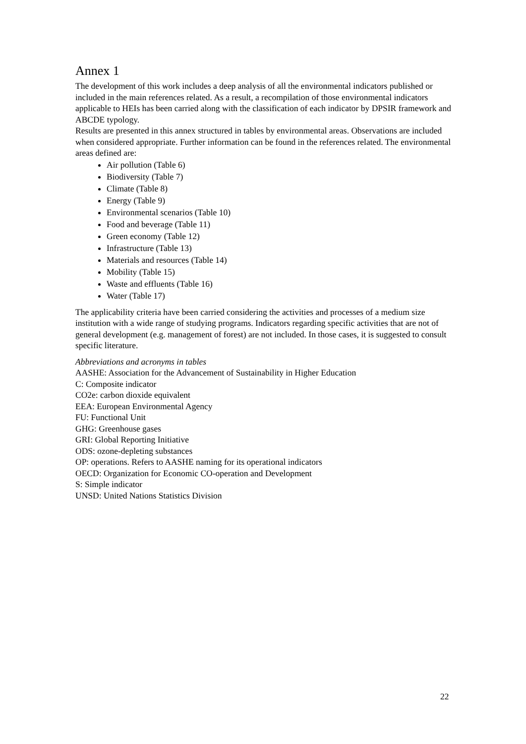Annex 1
The development of this work includes a deep analysis of all the environmental indicators published or included in the main references related. As a result, a recompilation of those environmental indicators applicable to HEIs has been carried along with the classification of each indicator by DPSIR framework and ABCDE typology.
Results are presented in this annex structured in tables by environmental areas. Observations are included when considered appropriate. Further information can be found in the references related. The environmental areas defined are:
Air pollution (Table 6)
Biodiversity (Table 7)
Climate (Table 8)
Energy (Table 9)
Environmental scenarios (Table 10)
Food and beverage (Table 11)
Green economy (Table 12)
Infrastructure (Table 13)
Materials and resources (Table 14)
Mobility (Table 15)
Waste and effluents (Table 16)
Water (Table 17)
The applicability criteria have been carried considering the activities and processes of a medium size institution with a wide range of studying programs. Indicators regarding specific activities that are not of general development (e.g. management of forest) are not included. In those cases, it is suggested to consult specific literature.
Abbreviations and acronyms in tables
AASHE: Association for the Advancement of Sustainability in Higher Education
C: Composite indicator
CO2e: carbon dioxide equivalent
EEA: European Environmental Agency
FU: Functional Unit
GHG: Greenhouse gases
GRI: Global Reporting Initiative
ODS: ozone-depleting substances
OP: operations. Refers to AASHE naming for its operational indicators
OECD: Organization for Economic CO-operation and Development
S: Simple indicator
UNSD: United Nations Statistics Division
22